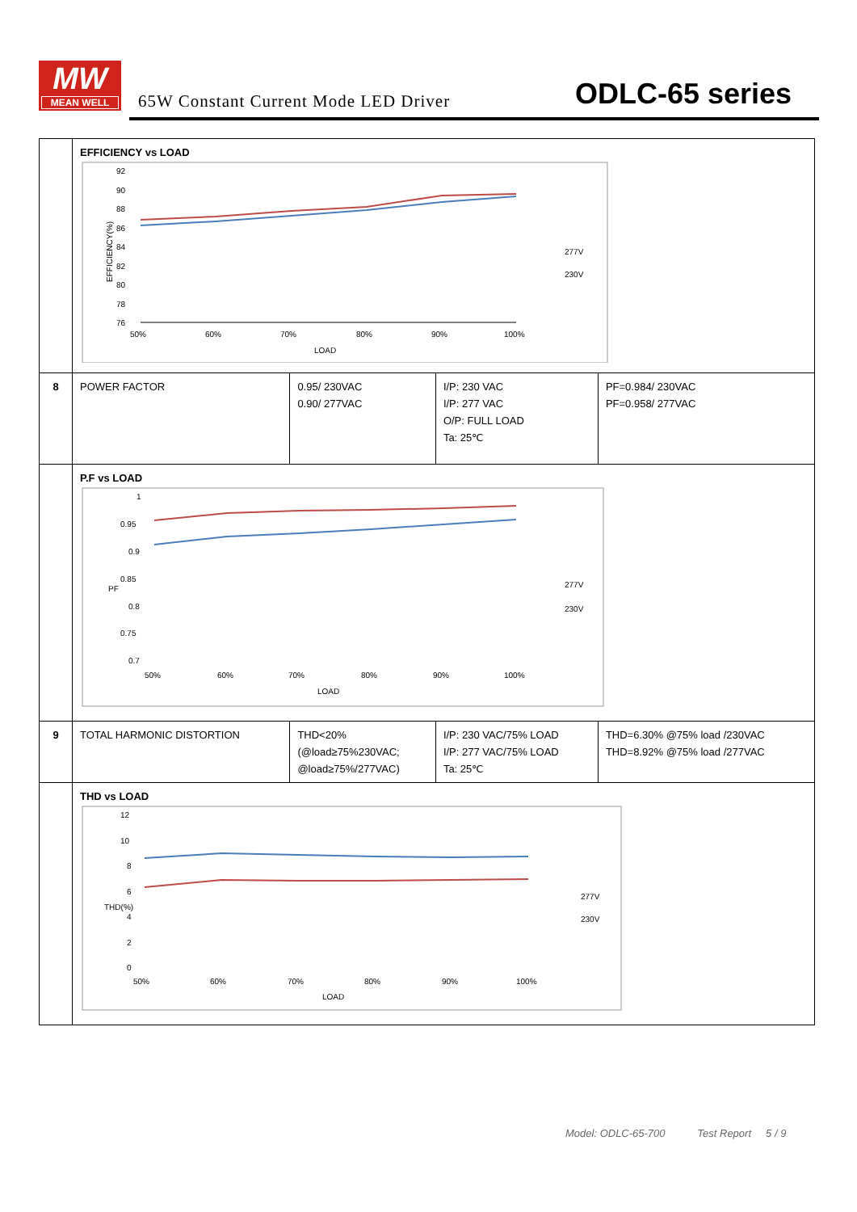MW
MEAN WELL
65W Constant Current Mode LED Driver
ODLC-65 series
| | EFFICIENCY vs LOAD EFFICIENCY(%) 92 90 88 86 84 82 80 78 76 50% 60% 70% 80% 90% 100% LOAD 277V 230V | | | |
| 8 | POWER FACTOR | 0.95/ 230VAC 0.90/ 277VAC | I/P: 230 VAC I/P: 277 VAC O/P: FULL LOAD Ta: 25℃ | PF=0.984/ 230VAC PF=0.958/ 277VAC |
| | P.F vs LOAD PF 1 0.95 0.9 0.85 0.8 0.75 0.7 50% 60% 70% 80% 90% 100% LOAD 277V 230V | | | |
| 9 | TOTAL HARMONIC DISTORTION | THD<20% (@load≥75%230VAC; @load≥75%/277VAC) | I/P: 230 VAC/75% LOAD I/P: 277 VAC/75% LOAD Ta: 25℃ | THD=6.30% @75% load /230VAC THD=8.92% @75% load /277VAC |
| | THD vs LOAD THD(%) 12 10 8 6 4 2 0 50% 60% 70% 80% 90% 100% LOAD 277V 230V | | | |
Model: ODLC-65-700 Test Report 5 / 9